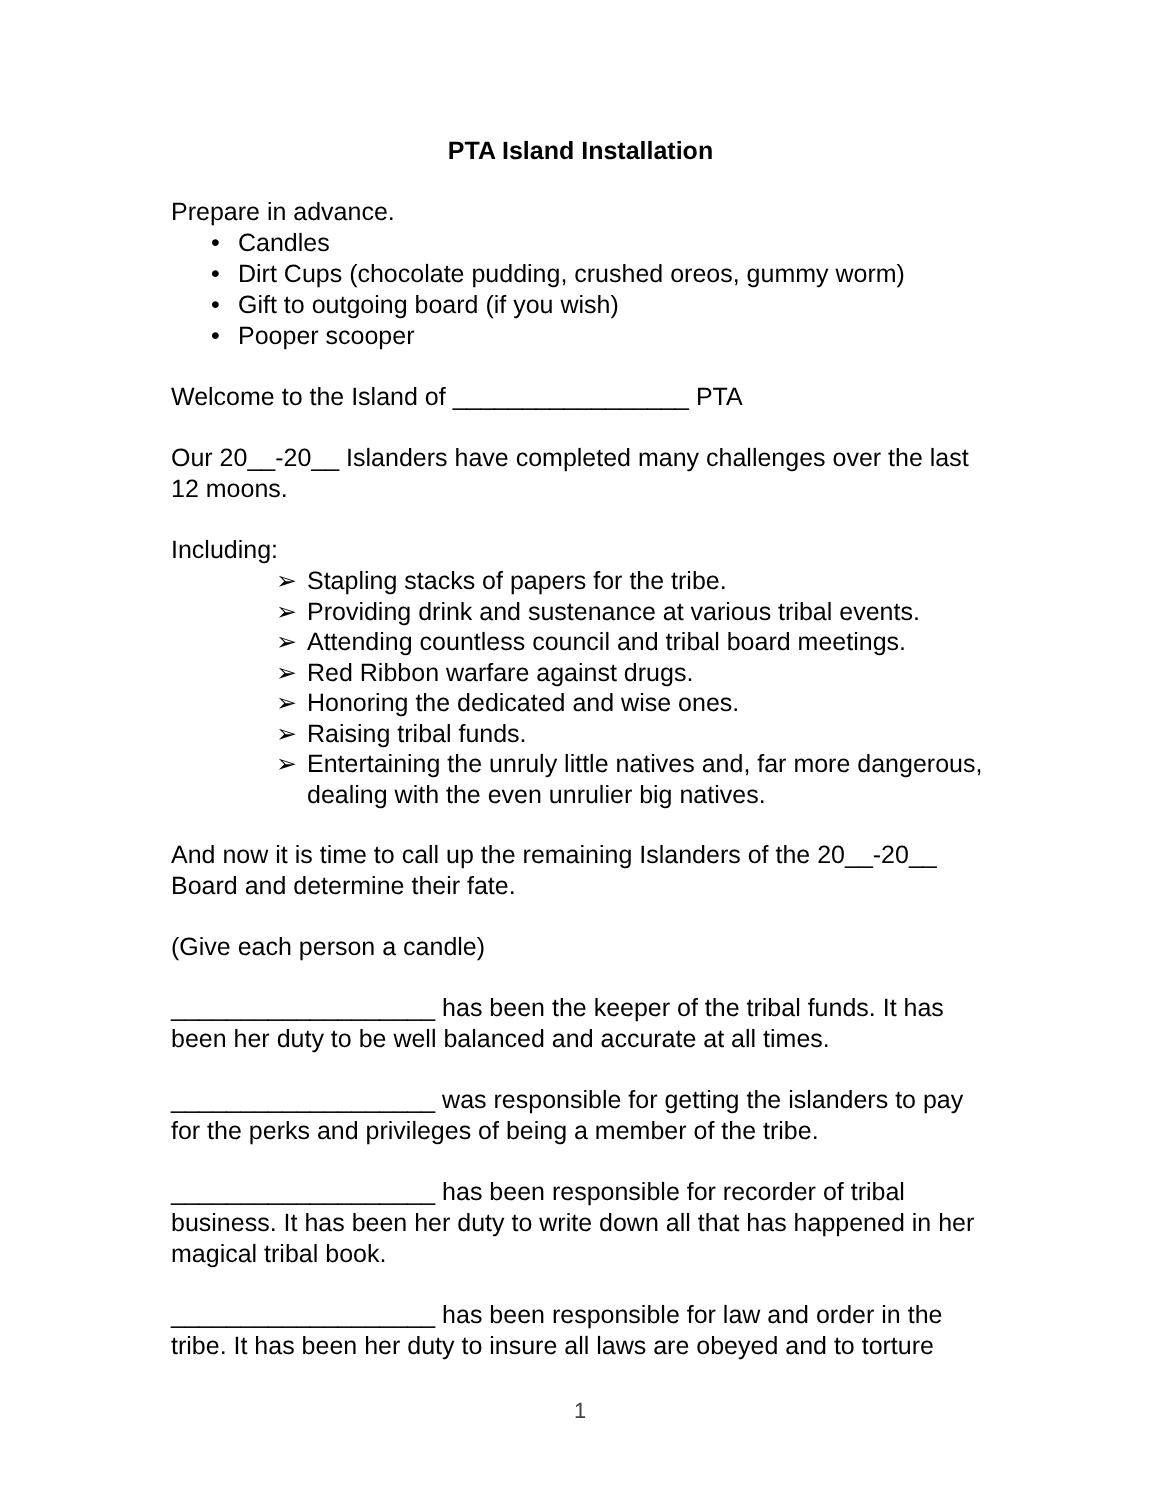PTA Island Installation
Prepare in advance.
• Candles
• Dirt Cups (chocolate pudding, crushed oreos, gummy worm)
• Gift to outgoing board (if you wish)
• Pooper scooper
Welcome to the Island of _________________ PTA
Our 20__-20__ Islanders have completed many challenges over the last 12 moons.
Including:
➢ Stapling stacks of papers for the tribe.
➢ Providing drink and sustenance at various tribal events.
➢ Attending countless council and tribal board meetings.
➢ Red Ribbon warfare against drugs.
➢ Honoring the dedicated and wise ones.
➢ Raising tribal funds.
➢ Entertaining the unruly little natives and, far more dangerous, dealing with the even unrulier big natives.
And now it is time to call up the remaining Islanders of the 20__-20__ Board and determine their fate.
(Give each person a candle)
___________________ has been the keeper of the tribal funds. It has been her duty to be well balanced and accurate at all times.
___________________ was responsible for getting the islanders to pay for the perks and privileges of being a member of the tribe.
___________________ has been responsible for recorder of tribal business. It has been her duty to write down all that has happened in her magical tribal book.
___________________ has been responsible for law and order in the tribe. It has been her duty to insure all laws are obeyed and to torture
1